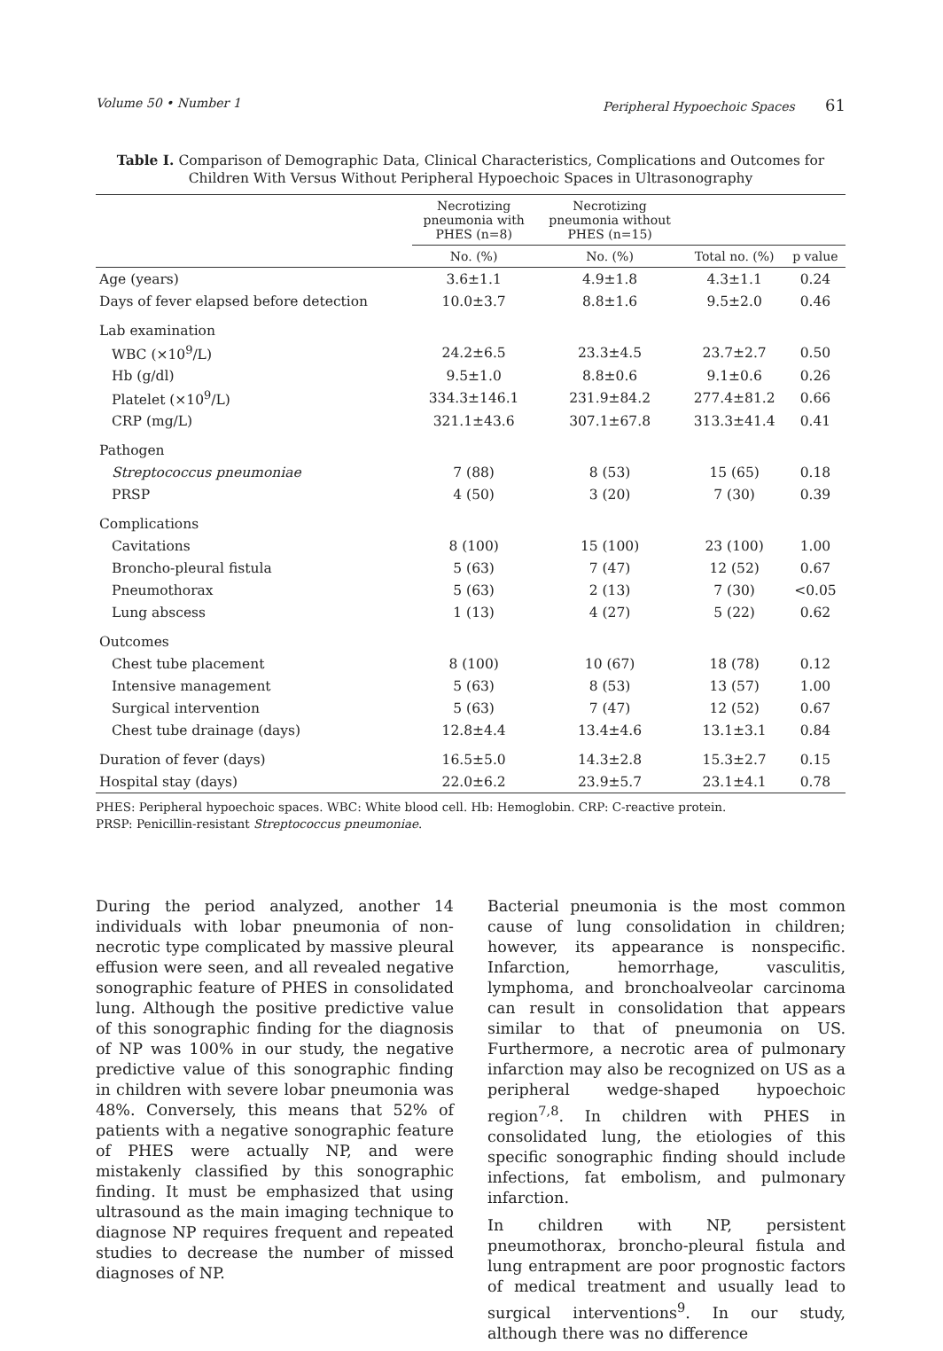Volume 50 • Number 1 Peripheral Hypoechoic Spaces 61
Table I. Comparison of Demographic Data, Clinical Characteristics, Complications and Outcomes for Children With Versus Without Peripheral Hypoechoic Spaces in Ultrasonography
| | Necrotizing pneumonia with PHES (n=8) | Necrotizing pneumonia without PHES (n=15) | | |
| --- | --- | --- | --- | --- |
| | No. (%) | No. (%) | Total no. (%) | p value |
| Age (years) | 3.6±1.1 | 4.9±1.8 | 4.3±1.1 | 0.24 |
| Days of fever elapsed before detection | 10.0±3.7 | 8.8±1.6 | 9.5±2.0 | 0.46 |
| Lab examination | | | | |
| WBC (×10<sup>9</sup>/L) | 24.2±6.5 | 23.3±4.5 | 23.7±2.7 | 0.50 |
| Hb (g/dl) | 9.5±1.0 | 8.8±0.6 | 9.1±0.6 | 0.26 |
| Platelet (×10<sup>9</sup>/L) | 334.3±146.1 | 231.9±84.2 | 277.4±81.2 | 0.66 |
| CRP (mg/L) | 321.1±43.6 | 307.1±67.8 | 313.3±41.4 | 0.41 |
| Pathogen | | | | |
| Streptococcus pneumoniae | 7 (88) | 8 (53) | 15 (65) | 0.18 |
| PRSP | 4 (50) | 3 (20) | 7 (30) | 0.39 |
| Complications | | | | |
| Cavitations | 8 (100) | 15 (100) | 23 (100) | 1.00 |
| Broncho-pleural fistula | 5 (63) | 7 (47) | 12 (52) | 0.67 |
| Pneumothorax | 5 (63) | 2 (13) | 7 (30) | <0.05 |
| Lung abscess | 1 (13) | 4 (27) | 5 (22) | 0.62 |
| Outcomes | | | | |
| Chest tube placement | 8 (100) | 10 (67) | 18 (78) | 0.12 |
| Intensive management | 5 (63) | 8 (53) | 13 (57) | 1.00 |
| Surgical intervention | 5 (63) | 7 (47) | 12 (52) | 0.67 |
| Chest tube drainage (days) | 12.8±4.4 | 13.4±4.6 | 13.1±3.1 | 0.84 |
| Duration of fever (days) | 16.5±5.0 | 14.3±2.8 | 15.3±2.7 | 0.15 |
| Hospital stay (days) | 22.0±6.2 | 23.9±5.7 | 23.1±4.1 | 0.78 |
PHES: Peripheral hypoechoic spaces. WBC: White blood cell. Hb: Hemoglobin. CRP: C-reactive protein.
PRSP: Penicillin-resistant Streptococcus pneumoniae.
During the period analyzed, another 14 individuals with lobar pneumonia of non-necrotic type complicated by massive pleural effusion were seen, and all revealed negative sonographic feature of PHES in consolidated lung. Although the positive predictive value of this sonographic finding for the diagnosis of NP was 100% in our study, the negative predictive value of this sonographic finding in children with severe lobar pneumonia was 48%. Conversely, this means that 52% of patients with a negative sonographic feature of PHES were actually NP, and were mistakenly classified by this sonographic finding. It must be emphasized that using ultrasound as the main imaging technique to diagnose NP requires frequent and repeated studies to decrease the number of missed diagnoses of NP.
Bacterial pneumonia is the most common cause of lung consolidation in children; however, its appearance is nonspecific. Infarction, hemorrhage, vasculitis, lymphoma, and bronchoalveolar carcinoma can result in consolidation that appears similar to that of pneumonia on US. Furthermore, a necrotic area of pulmonary infarction may also be recognized on US as a peripheral wedge-shaped hypoechoic region<sup>7,8</sup>. In children with PHES in consolidated lung, the etiologies of this specific sonographic finding should include infections, fat embolism, and pulmonary infarction.
In children with NP, persistent pneumothorax, broncho-pleural fistula and lung entrapment are poor prognostic factors of medical treatment and usually lead to surgical interventions<sup>9</sup>. In our study, although there was no difference